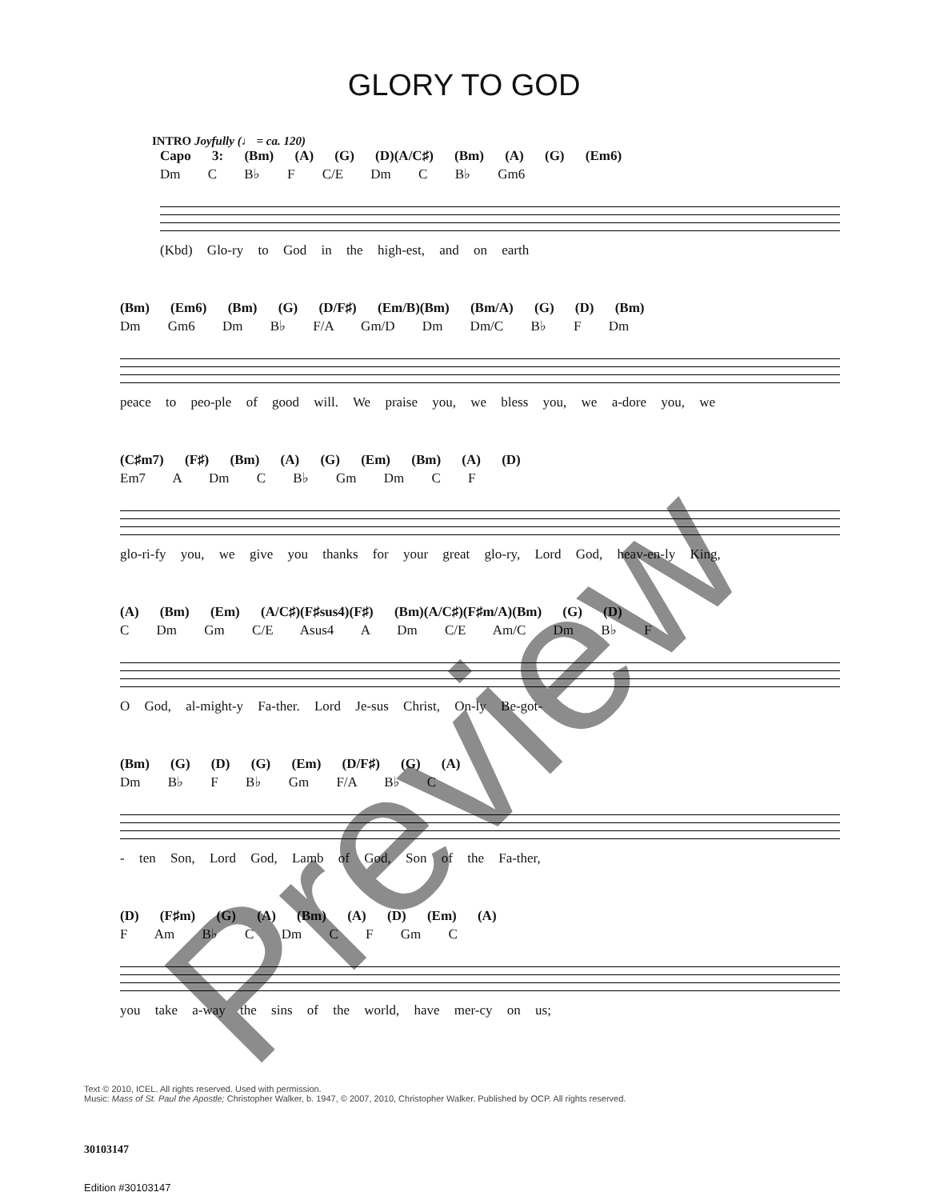GLORY TO GOD
INTRO Joyfully (♩ = ca. 120)
Capo 3: (Bm) (A) (G) (D)(A/C♯) (Bm) (A) (G) (Em6)
Dm C B♭ F C/E Dm C B♭ Gm6
(Kbd) Glo-ry to God in the high-est, and on earth
(Bm) (Em6) (Bm) (G) (D/F♯) (Em/B)(Bm) (Bm/A) (G) (D) (Bm)
Dm Gm6 Dm B♭ F/A Gm/D Dm Dm/C B♭ F Dm
peace to peo-ple of good will. We praise you, we bless you, we a-dore you, we
(C♯m7) (F♯) (Bm) (A) (G) (Em) (Bm) (A) (D)
Em7 A Dm C B♭ Gm Dm C F
glo-ri-fy you, we give you thanks for your great glo-ry, Lord God, heav-en-ly King,
(A) (Bm) (Em) (A/C♯)(F♯sus4)(F♯) (Bm)(A/C♯)(F♯m/A)(Bm) (G) (D)
C Dm Gm C/E Asus4 A Dm C/E Am/C Dm B♭ F
O God, al-might-y Fa-ther. Lord Je-sus Christ, On-ly Be-got-
(Bm) (G) (D) (G) (Em) (D/F♯) (G) (A)
Dm B♭ F B♭ Gm F/A B♭ C
- ten Son, Lord God, Lamb of God, Son of the Fa-ther,
(D) (F♯m) (G) (A) (Bm) (A) (D) (Em) (A)
F Am B♭ C Dm C F Gm C
you take a-way the sins of the world, have mer-cy on us;
Text © 2010, ICEL. All rights reserved. Used with permission.
Music: Mass of St. Paul the Apostle; Christopher Walker, b. 1947, © 2007, 2010, Christopher Walker. Published by OCP. All rights reserved.
30103147
Edition #30103147
Preview